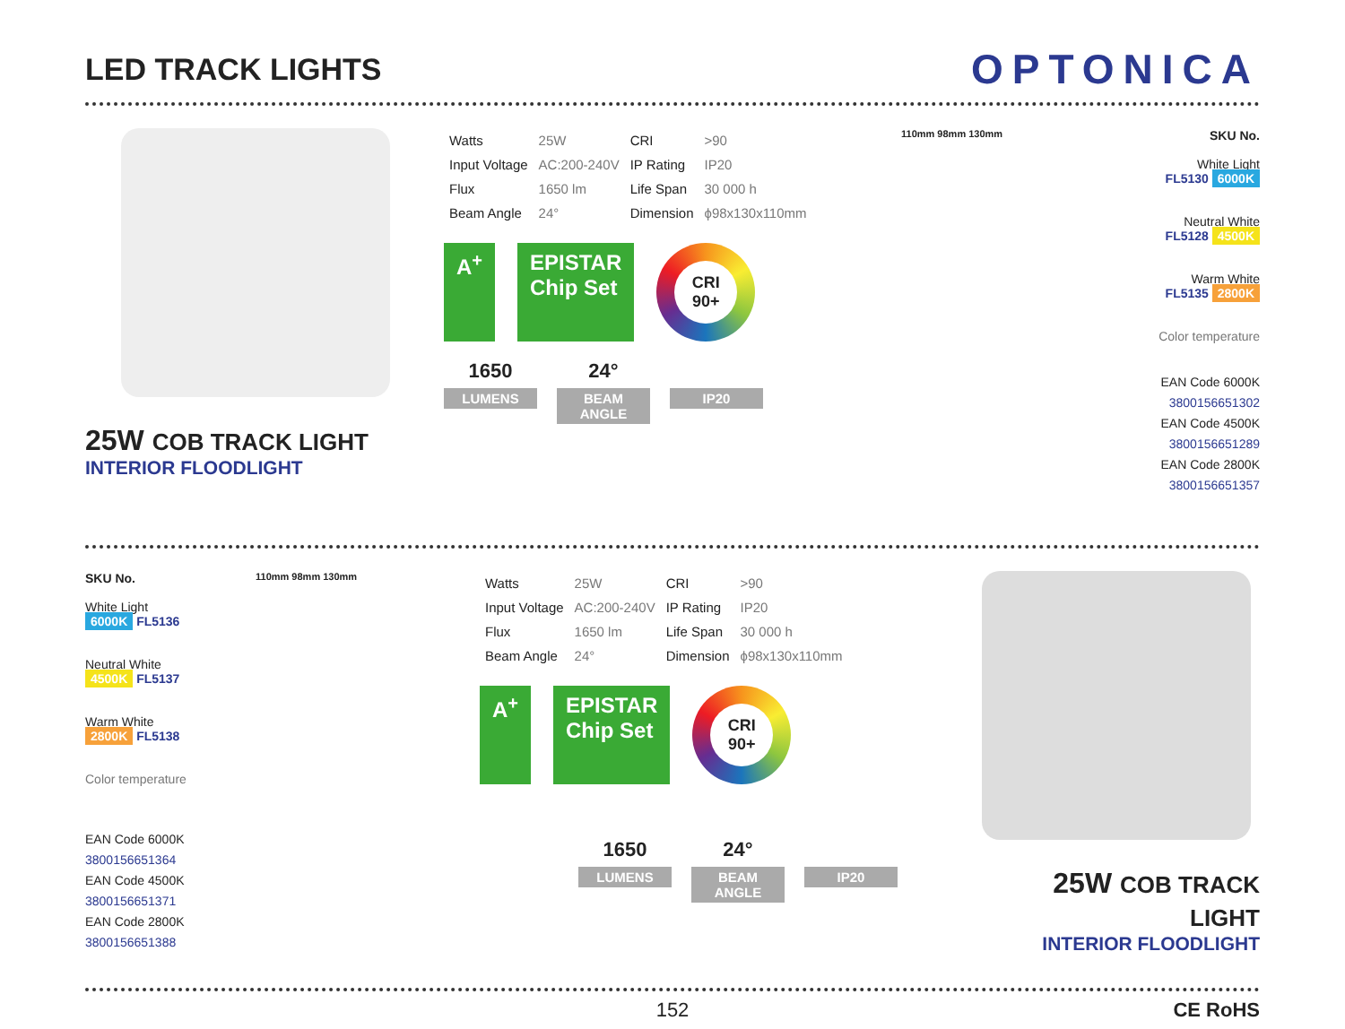LED TRACK LIGHTS
OPTONICA
25W COB TRACK LIGHT
INTERIOR FLOODLIGHT
| Watts | 25W | CRI | >90 |
| Input Voltage | AC:200-240V | IP Rating | IP20 |
| Flux | 1650 lm | Life Span | 30 000 h |
| Beam Angle | 24° | Dimension | ϕ98x130x110mm |
A<sup>+</sup> EPISTAR
Chip Set
CRI
90+
1650
LUMENS
24°
BEAM ANGLE
IP20
110mm 98mm 130mm
SKU No.
White Light
FL5130 6000K
Neutral White
FL5128 4500K
Warm White
FL5135 2800K
Color temperature
EAN Code 6000K 3800156651302
EAN Code 4500K 3800156651289
EAN Code 2800K 3800156651357
SKU No.
White Light
6000K FL5136
Neutral White
4500K FL5137
Warm White
2800K FL5138
Color temperature
EAN Code 6000K 3800156651364
EAN Code 4500K 3800156651371
EAN Code 2800K 3800156651388
110mm 98mm 130mm
| Watts | 25W | CRI | >90 |
| Input Voltage | AC:200-240V | IP Rating | IP20 |
| Flux | 1650 lm | Life Span | 30 000 h |
| Beam Angle | 24° | Dimension | ϕ98x130x110mm |
A<sup>+</sup> EPISTAR
Chip Set
CRI
90+
1650
LUMENS
24°
BEAM ANGLE
IP20
25W COB TRACK LIGHT
INTERIOR FLOODLIGHT
152 CE RoHS